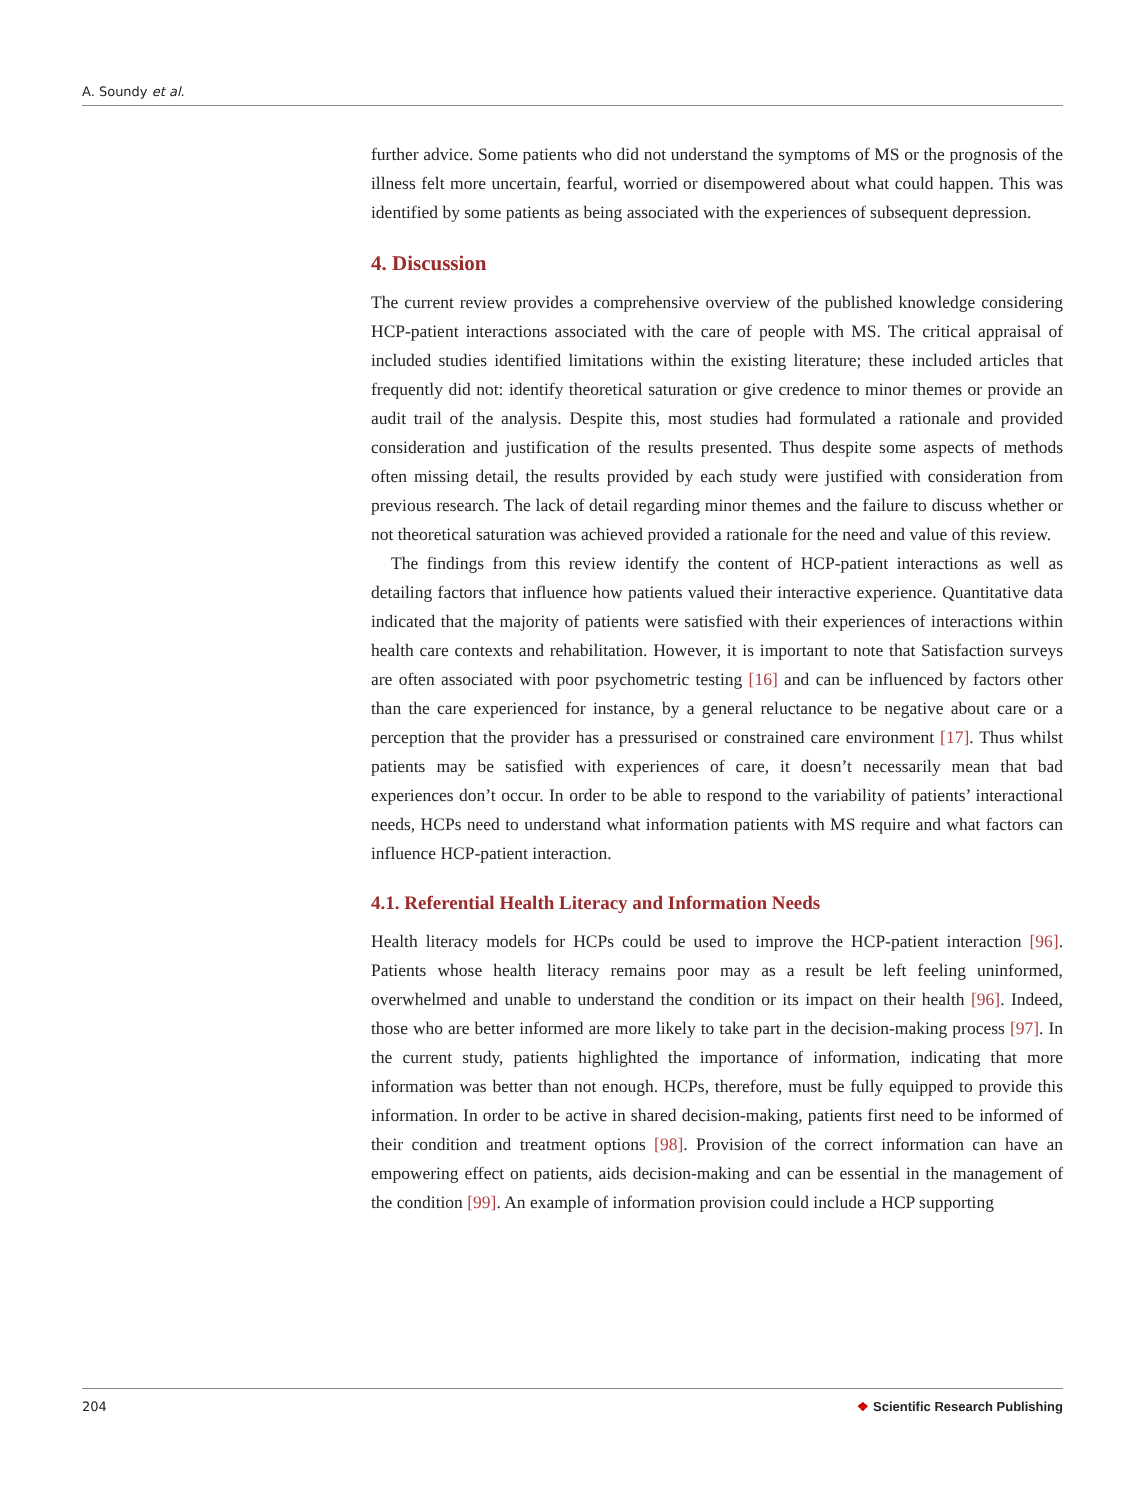A. Soundy et al.
further advice. Some patients who did not understand the symptoms of MS or the prognosis of the illness felt more uncertain, fearful, worried or disempowered about what could happen. This was identified by some patients as being associated with the experiences of subsequent depression.
4. Discussion
The current review provides a comprehensive overview of the published knowledge considering HCP-patient interactions associated with the care of people with MS. The critical appraisal of included studies identified limitations within the existing literature; these included articles that frequently did not: identify theoretical saturation or give credence to minor themes or provide an audit trail of the analysis. Despite this, most studies had formulated a rationale and provided consideration and justification of the results presented. Thus despite some aspects of methods often missing detail, the results provided by each study were justified with consideration from previous research. The lack of detail regarding minor themes and the failure to discuss whether or not theoretical saturation was achieved provided a rationale for the need and value of this review.
The findings from this review identify the content of HCP-patient interactions as well as detailing factors that influence how patients valued their interactive experience. Quantitative data indicated that the majority of patients were satisfied with their experiences of interactions within health care contexts and rehabilitation. However, it is important to note that Satisfaction surveys are often associated with poor psychometric testing [16] and can be influenced by factors other than the care experienced for instance, by a general reluctance to be negative about care or a perception that the provider has a pressurised or constrained care environment [17]. Thus whilst patients may be satisfied with experiences of care, it doesn’t necessarily mean that bad experiences don’t occur. In order to be able to respond to the variability of patients’ interactional needs, HCPs need to understand what information patients with MS require and what factors can influence HCP-patient interaction.
4.1. Referential Health Literacy and Information Needs
Health literacy models for HCPs could be used to improve the HCP-patient interaction [96]. Patients whose health literacy remains poor may as a result be left feeling uninformed, overwhelmed and unable to understand the condition or its impact on their health [96]. Indeed, those who are better informed are more likely to take part in the decision-making process [97]. In the current study, patients highlighted the importance of information, indicating that more information was better than not enough. HCPs, therefore, must be fully equipped to provide this information. In order to be active in shared decision-making, patients first need to be informed of their condition and treatment options [98]. Provision of the correct information can have an empowering effect on patients, aids decision-making and can be essential in the management of the condition [99]. An example of information provision could include a HCP supporting
204 ❖ Scientific Research Publishing